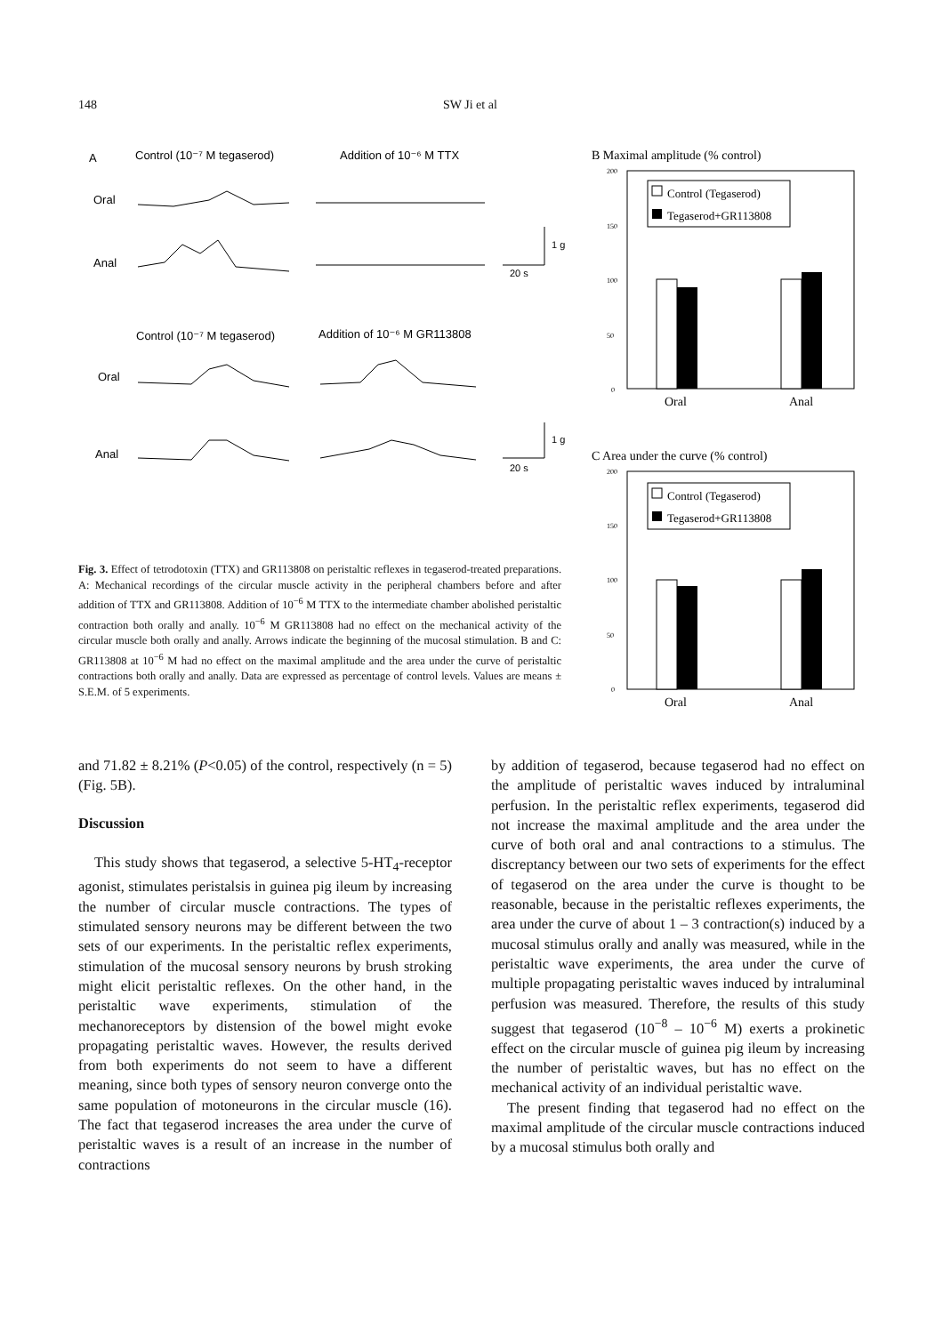148 SW Ji et al
A
Control (10⁻⁷ M tegaserod)
Addition of 10⁻⁶ M TTX
Oral
Anal
1 g
20 s
Control (10⁻⁷ M tegaserod)
Addition of 10⁻⁶ M GR113808
Oral
Anal
1 g
20 s
Fig. 3. Effect of tetrodotoxin (TTX) and GR113808 on peristaltic reflexes in tegaserod-treated preparations. A: Mechanical recordings of the circular muscle activity in the peripheral chambers before and after addition of TTX and GR113808. Addition of 10<sup>−6</sup> M TTX to the intermediate chamber abolished peristaltic contraction both orally and anally. 10<sup>−6</sup> M GR113808 had no effect on the mechanical activity of the circular muscle both orally and anally. Arrows indicate the beginning of the mucosal stimulation. B and C: GR113808 at 10<sup>−6</sup> M had no effect on the maximal amplitude and the area under the curve of peristaltic contractions both orally and anally. Data are expressed as percentage of control levels. Values are means ± S.E.M. of 5 experiments.
B Maximal amplitude (% control)
200
150
100
50
0
Control (Tegaserod)
Tegaserod+GR113808
Oral
Anal
C Area under the curve (% control)
200
150
100
50
0
Control (Tegaserod)
Tegaserod+GR113808
Oral
Anal
and 71.82 ± 8.21% (P<0.05) of the control, respectively (n = 5) (Fig. 5B).
Discussion
This study shows that tegaserod, a selective 5-HT<sub>4</sub>-receptor agonist, stimulates peristalsis in guinea pig ileum by increasing the number of circular muscle contractions. The types of stimulated sensory neurons may be different between the two sets of our experiments. In the peristaltic reflex experiments, stimulation of the mucosal sensory neurons by brush stroking might elicit peristaltic reflexes. On the other hand, in the peristaltic wave experiments, stimulation of the mechanoreceptors by distension of the bowel might evoke propagating peristaltic waves. However, the results derived from both experiments do not seem to have a different meaning, since both types of sensory neuron converge onto the same population of motoneurons in the circular muscle (16). The fact that tegaserod increases the area under the curve of peristaltic waves is a result of an increase in the number of contractions
by addition of tegaserod, because tegaserod had no effect on the amplitude of peristaltic waves induced by intraluminal perfusion. In the peristaltic reflex experiments, tegaserod did not increase the maximal amplitude and the area under the curve of both oral and anal contractions to a stimulus. The discreptancy between our two sets of experiments for the effect of tegaserod on the area under the curve is thought to be reasonable, because in the peristaltic reflexes experiments, the area under the curve of about 1 – 3 contraction(s) induced by a mucosal stimulus orally and anally was measured, while in the peristaltic wave experiments, the area under the curve of multiple propagating peristaltic waves induced by intraluminal perfusion was measured. Therefore, the results of this study suggest that tegaserod (10<sup>−8</sup> – 10<sup>−6</sup> M) exerts a prokinetic effect on the circular muscle of guinea pig ileum by increasing the number of peristaltic waves, but has no effect on the mechanical activity of an individual peristaltic wave.
The present finding that tegaserod had no effect on the maximal amplitude of the circular muscle contractions induced by a mucosal stimulus both orally and